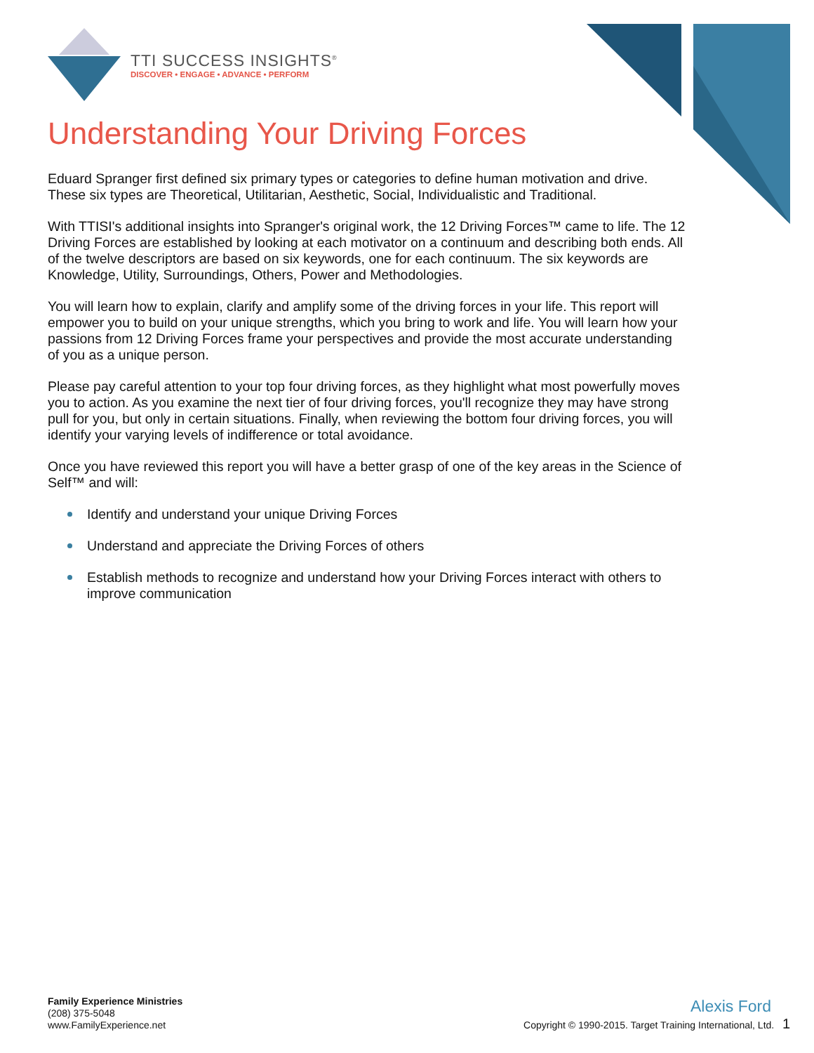TTI SUCCESS INSIGHTS<sup>®</sup>
DISCOVER • ENGAGE • ADVANCE • PERFORM
Understanding Your Driving Forces
Eduard Spranger first defined six primary types or categories to define human motivation and drive. These six types are Theoretical, Utilitarian, Aesthetic, Social, Individualistic and Traditional.
With TTISI's additional insights into Spranger's original work, the 12 Driving Forces™ came to life. The 12 Driving Forces are established by looking at each motivator on a continuum and describing both ends. All of the twelve descriptors are based on six keywords, one for each continuum. The six keywords are Knowledge, Utility, Surroundings, Others, Power and Methodologies.
You will learn how to explain, clarify and amplify some of the driving forces in your life. This report will empower you to build on your unique strengths, which you bring to work and life. You will learn how your passions from 12 Driving Forces frame your perspectives and provide the most accurate understanding of you as a unique person.
Please pay careful attention to your top four driving forces, as they highlight what most powerfully moves you to action. As you examine the next tier of four driving forces, you'll recognize they may have strong pull for you, but only in certain situations. Finally, when reviewing the bottom four driving forces, you will identify your varying levels of indifference or total avoidance.
Once you have reviewed this report you will have a better grasp of one of the key areas in the Science of Self™ and will:
Identify and understand your unique Driving Forces
Understand and appreciate the Driving Forces of others
Establish methods to recognize and understand how your Driving Forces interact with others to improve communication
Family Experience Ministries
(208) 375-5048
www.FamilyExperience.net
Alexis Ford
Copyright © 1990-2015. Target Training International, Ltd. 1